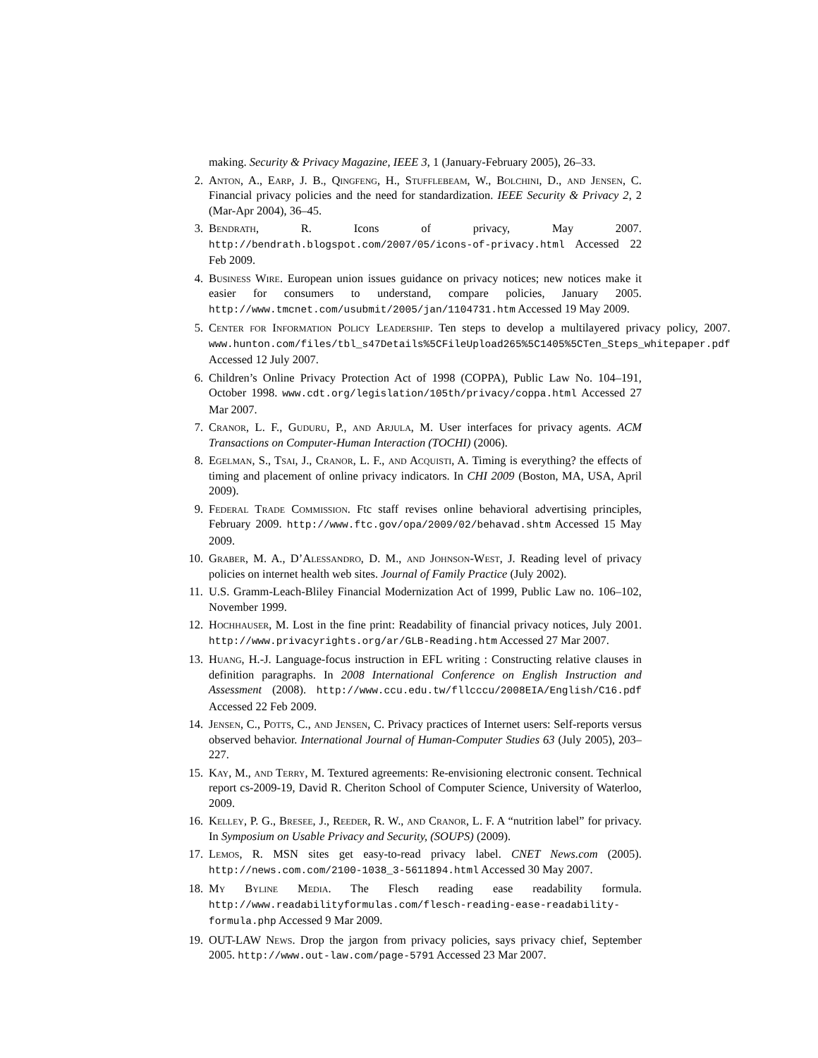making. Security & Privacy Magazine, IEEE 3, 1 (January-February 2005), 26–33.
2. Anton, A., Earp, J. B., Qingfeng, H., Stufflebeam, W., Bolchini, D., and Jensen, C. Financial privacy policies and the need for standardization. IEEE Security & Privacy 2, 2 (Mar-Apr 2004), 36–45.
3. Bendrath, R. Icons of privacy, May 2007. http://bendrath.blogspot.com/2007/05/icons-of-privacy.html Accessed 22 Feb 2009.
4. Business Wire. European union issues guidance on privacy notices; new notices make it easier for consumers to understand, compare policies, January 2005. http://www.tmcnet.com/usubmit/2005/jan/1104731.htm Accessed 19 May 2009.
5. Center for Information Policy Leadership. Ten steps to develop a multilayered privacy policy, 2007. www.hunton.com/files/tbl_s47Details%5CFileUpload265%5C1405%5CTen_Steps_whitepaper.pdf Accessed 12 July 2007.
6. Children’s Online Privacy Protection Act of 1998 (COPPA), Public Law No. 104–191, October 1998. www.cdt.org/legislation/105th/privacy/coppa.html Accessed 27 Mar 2007.
7. Cranor, L. F., Guduru, P., and Arjula, M. User interfaces for privacy agents. ACM Transactions on Computer-Human Interaction (TOCHI) (2006).
8. Egelman, S., Tsai, J., Cranor, L. F., and Acquisti, A. Timing is everything? the effects of timing and placement of online privacy indicators. In CHI 2009 (Boston, MA, USA, April 2009).
9. Federal Trade Commission. Ftc staff revises online behavioral advertising principles, February 2009. http://www.ftc.gov/opa/2009/02/behavad.shtm Accessed 15 May 2009.
10. Graber, M. A., D’Alessandro, D. M., and Johnson-West, J. Reading level of privacy policies on internet health web sites. Journal of Family Practice (July 2002).
11. U.S. Gramm-Leach-Bliley Financial Modernization Act of 1999, Public Law no. 106–102, November 1999.
12. Hochhauser, M. Lost in the fine print: Readability of financial privacy notices, July 2001. http://www.privacyrights.org/ar/GLB-Reading.htm Accessed 27 Mar 2007.
13. Huang, H.-J. Language-focus instruction in EFL writing : Constructing relative clauses in definition paragraphs. In 2008 International Conference on English Instruction and Assessment (2008). http://www.ccu.edu.tw/fllcccu/2008EIA/English/C16.pdf Accessed 22 Feb 2009.
14. Jensen, C., Potts, C., and Jensen, C. Privacy practices of Internet users: Self-reports versus observed behavior. International Journal of Human-Computer Studies 63 (July 2005), 203–227.
15. Kay, M., and Terry, M. Textured agreements: Re-envisioning electronic consent. Technical report cs-2009-19, David R. Cheriton School of Computer Science, University of Waterloo, 2009.
16. Kelley, P. G., Bresee, J., Reeder, R. W., and Cranor, L. F. A “nutrition label” for privacy. In Symposium on Usable Privacy and Security, (SOUPS) (2009).
17. Lemos, R. MSN sites get easy-to-read privacy label. CNET News.com (2005). http://news.com.com/2100-1038_3-5611894.html Accessed 30 May 2007.
18. My Byline Media. The Flesch reading ease readability formula. http://www.readabilityformulas.com/flesch-reading-ease-readability-formula.php Accessed 9 Mar 2009.
19. OUT-LAW News. Drop the jargon from privacy policies, says privacy chief, September 2005. http://www.out-law.com/page-5791 Accessed 23 Mar 2007.